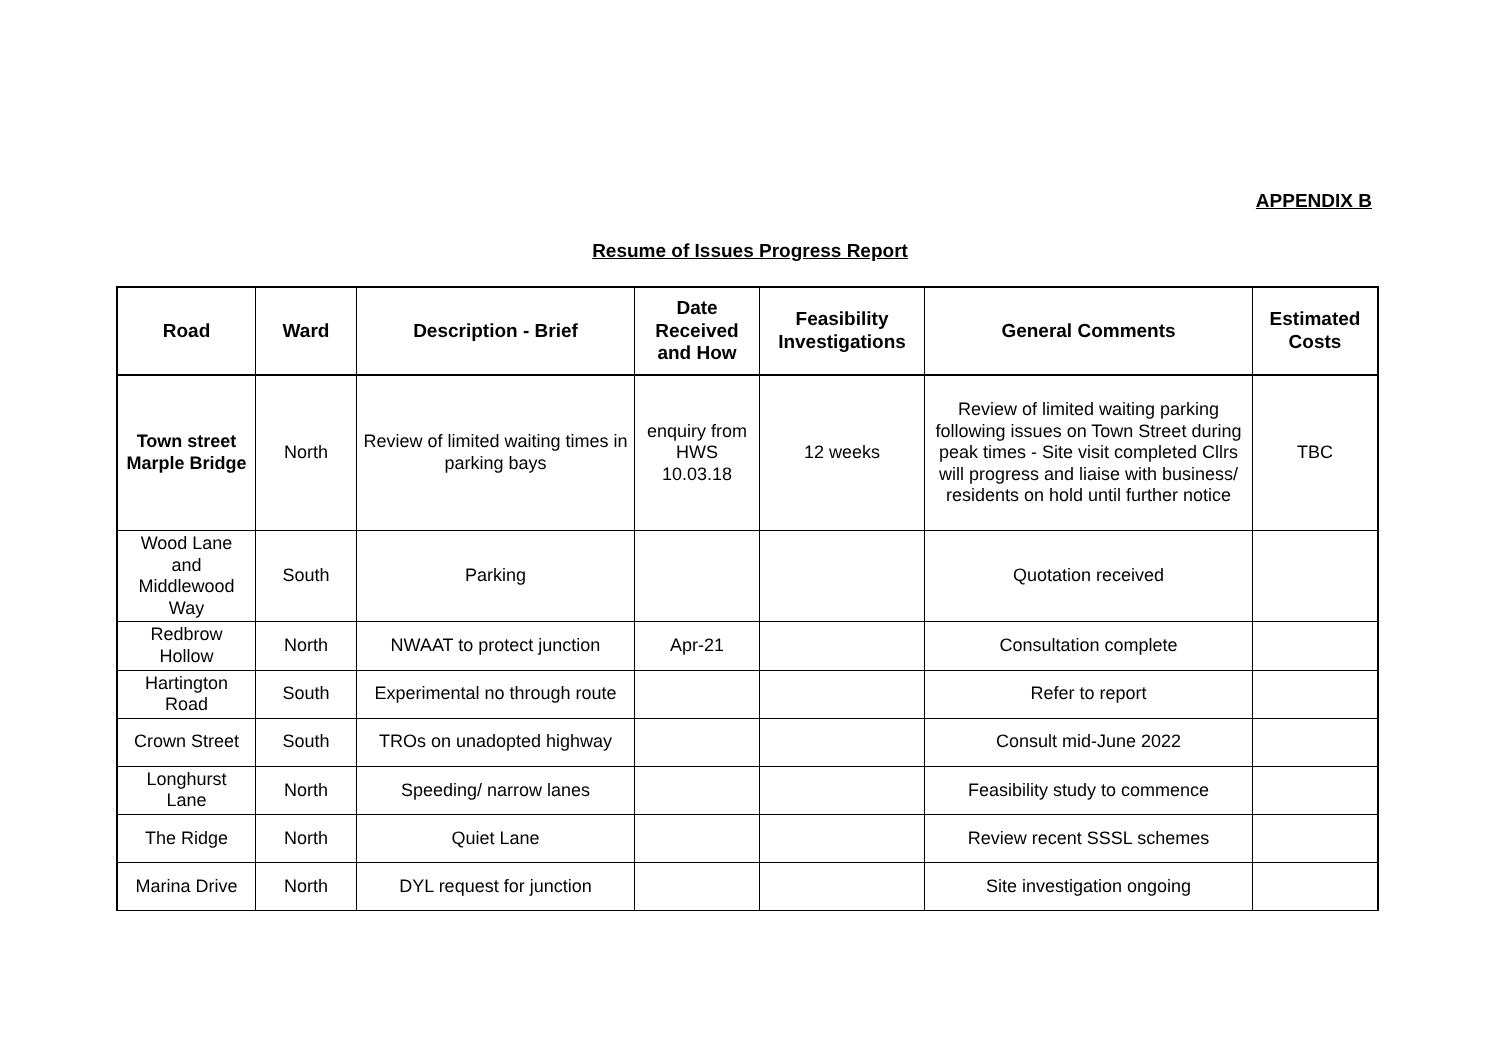APPENDIX B
Resume of Issues Progress Report
| Road | Ward | Description - Brief | Date Received and How | Feasibility Investigations | General Comments | Estimated Costs |
| --- | --- | --- | --- | --- | --- | --- |
| Town street Marple Bridge | North | Review of limited waiting times in parking bays | enquiry from HWS 10.03.18 | 12 weeks | Review of limited waiting parking following issues on Town Street during peak times - Site visit completed Cllrs will progress and liaise with business/ residents on hold until further notice | TBC |
| Wood Lane and Middlewood Way | South | Parking | | | Quotation received | |
| Redbrow Hollow | North | NWAAT to protect junction | Apr-21 | | Consultation complete | |
| Hartington Road | South | Experimental no through route | | | Refer to report | |
| Crown Street | South | TROs on unadopted highway | | | Consult mid-June 2022 | |
| Longhurst Lane | North | Speeding/ narrow lanes | | | Feasibility study to commence | |
| The Ridge | North | Quiet Lane | | | Review recent SSSL schemes | |
| Marina Drive | North | DYL request for junction | | | Site investigation ongoing | |